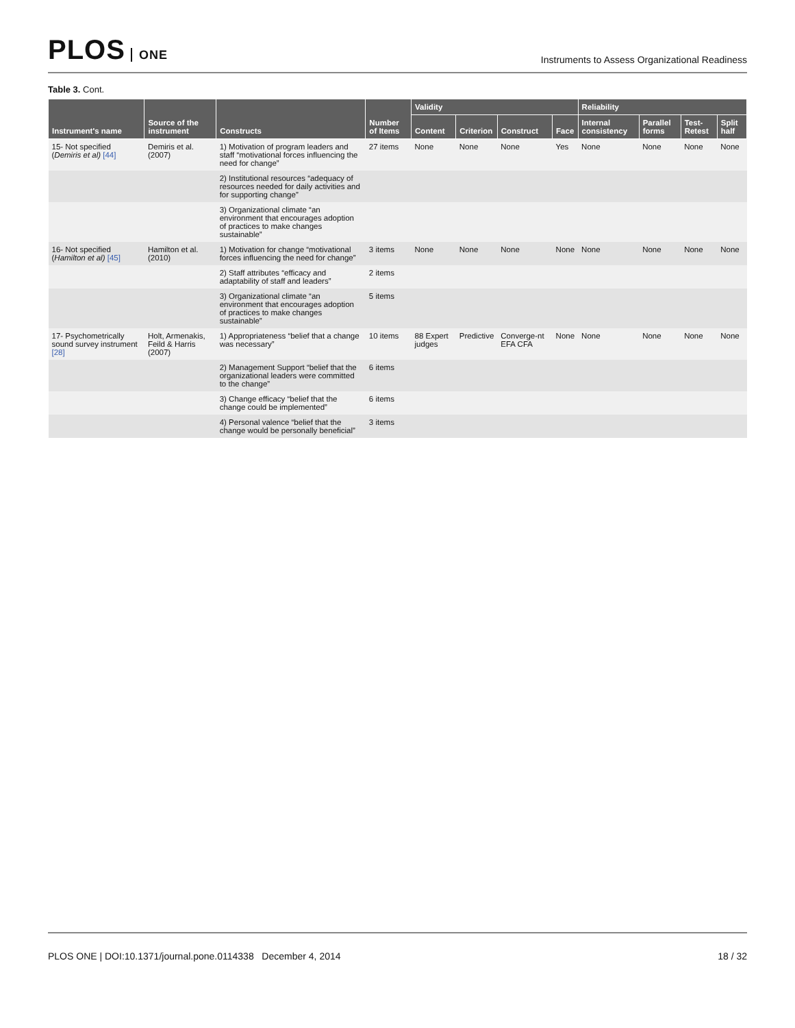PLOS ONE
Instruments to Assess Organizational Readiness
Table 3. Cont.
| Instrument's name | Source of the instrument | Constructs | Number of Items | Validity | | | | Reliability | | | |
| --- | --- | --- | --- | --- | --- | --- | --- | --- | --- | --- | --- |
| | | | | Content | Criterion | Construct | Face | Internal consistency | Parallel forms | Test-Retest | Split half |
| 15- Not specified ( Demiris et al) [44] | Demiris et al. (2007) | 1) Motivation of program leaders and staff “motivational forces influencing the need for change” | 27 items | None | None | None | Yes | None | None | None | None |
| | | 2) Institutional resources “adequacy of resources needed for daily activities and for supporting change” | | | | | | | | | |
| | | 3) Organizational climate “an environment that encourages adoption of practices to make changes sustainable” | | | | | | | | | |
| 16- Not specified ( Hamilton et al) [45] | Hamilton et al. (2010) | 1) Motivation for change “motivational forces influencing the need for change” | 3 items | None | None | None | None | None | None | None | None |
| | | 2) Staff attributes “efficacy and adaptability of staff and leaders” | 2 items | | | | | | | | |
| | | 3) Organizational climate “an environment that encourages adoption of practices to make changes sustainable” | 5 items | | | | | | | | |
| 17- Psychometrically sound survey instrument [28] | Holt, Armenakis, Feild & Harris (2007) | 1) Appropriateness “belief that a change was necessary” | 10 items | 88 Expert judges | Predictive | Converge-nt EFA CFA | None | None | None | None | None |
| | | 2) Management Support “belief that the organizational leaders were committed to the change” | 6 items | | | | | | | | |
| | | 3) Change efficacy “belief that the change could be implemented” | 6 items | | | | | | | | |
| | | 4) Personal valence “belief that the change would be personally beneficial” | 3 items | | | | | | | | |
PLOS ONE | DOI:10.1371/journal.pone.0114338 December 4, 2014
18 / 32